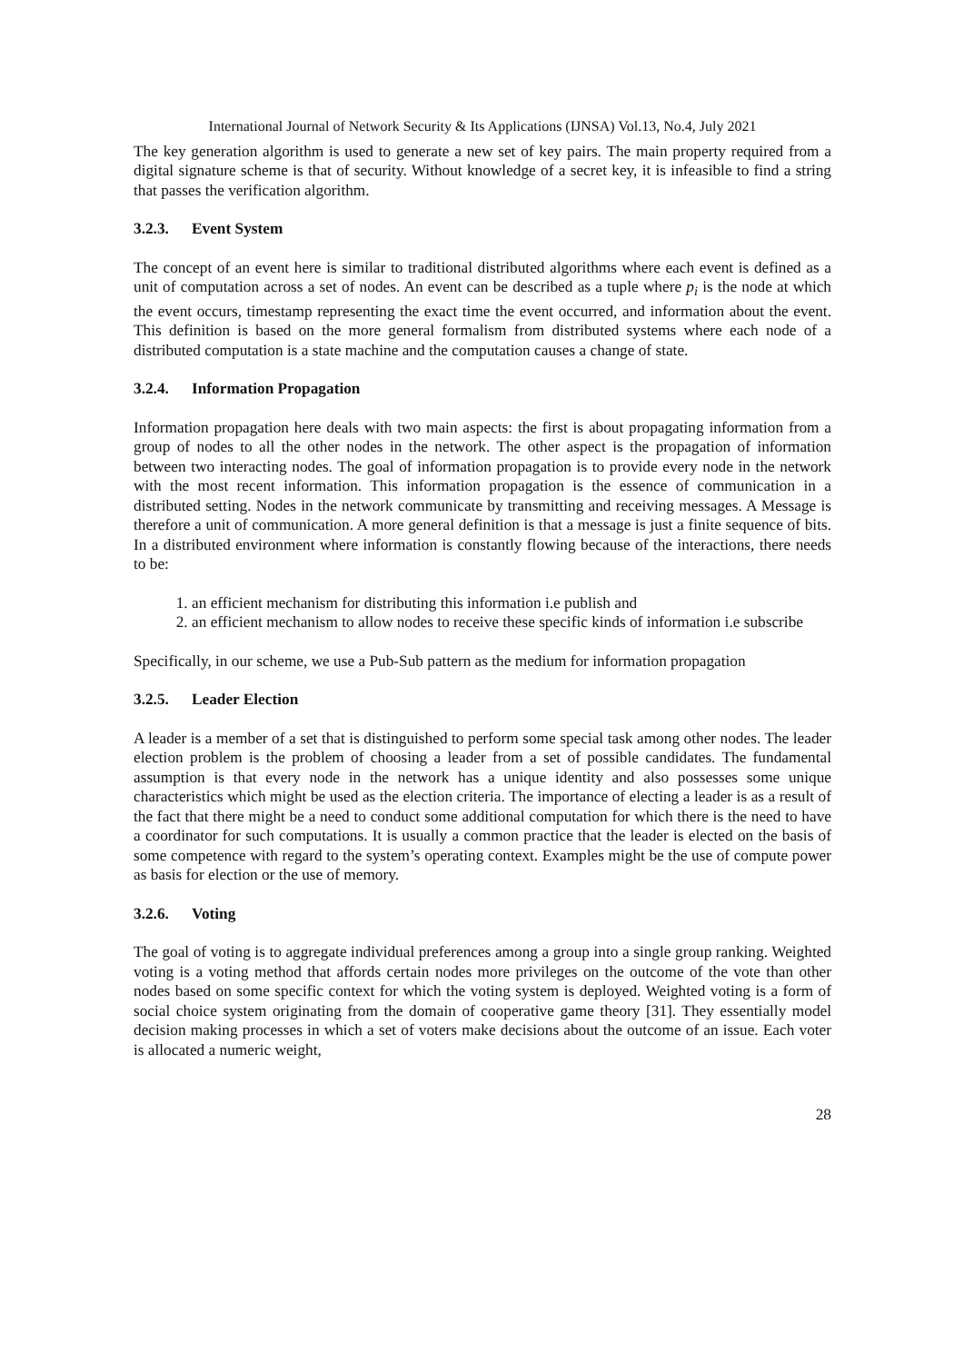International Journal of Network Security & Its Applications (IJNSA) Vol.13, No.4, July 2021
The key generation algorithm is used to generate a new set of key pairs. The main property required from a digital signature scheme is that of security. Without knowledge of a secret key, it is infeasible to find a string that passes the verification algorithm.
3.2.3. Event System
The concept of an event here is similar to traditional distributed algorithms where each event is defined as a unit of computation across a set of nodes. An event can be described as a tuple where p<sub>i</sub> is the node at which the event occurs, timestamp representing the exact time the event occurred, and information about the event. This definition is based on the more general formalism from distributed systems where each node of a distributed computation is a state machine and the computation causes a change of state.
3.2.4. Information Propagation
Information propagation here deals with two main aspects: the first is about propagating information from a group of nodes to all the other nodes in the network. The other aspect is the propagation of information between two interacting nodes. The goal of information propagation is to provide every node in the network with the most recent information. This information propagation is the essence of communication in a distributed setting. Nodes in the network communicate by transmitting and receiving messages. A Message is therefore a unit of communication. A more general definition is that a message is just a finite sequence of bits. In a distributed environment where information is constantly flowing because of the interactions, there needs to be:
1. an efficient mechanism for distributing this information i.e publish and
2. an efficient mechanism to allow nodes to receive these specific kinds of information i.e subscribe
Specifically, in our scheme, we use a Pub-Sub pattern as the medium for information propagation
3.2.5. Leader Election
A leader is a member of a set that is distinguished to perform some special task among other nodes. The leader election problem is the problem of choosing a leader from a set of possible candidates. The fundamental assumption is that every node in the network has a unique identity and also possesses some unique characteristics which might be used as the election criteria. The importance of electing a leader is as a result of the fact that there might be a need to conduct some additional computation for which there is the need to have a coordinator for such computations. It is usually a common practice that the leader is elected on the basis of some competence with regard to the system’s operating context. Examples might be the use of compute power as basis for election or the use of memory.
3.2.6. Voting
The goal of voting is to aggregate individual preferences among a group into a single group ranking. Weighted voting is a voting method that affords certain nodes more privileges on the outcome of the vote than other nodes based on some specific context for which the voting system is deployed. Weighted voting is a form of social choice system originating from the domain of cooperative game theory [31]. They essentially model decision making processes in which a set of voters make decisions about the outcome of an issue. Each voter is allocated a numeric weight,
28